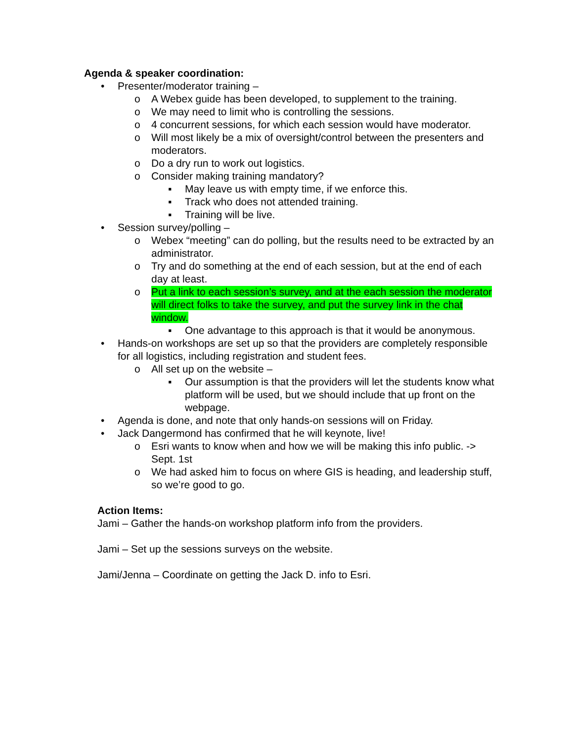Agenda & speaker coordination:
• Presenter/moderator training –
o A Webex guide has been developed, to supplement to the training.
o We may need to limit who is controlling the sessions.
o 4 concurrent sessions, for which each session would have moderator.
o Will most likely be a mix of oversight/control between the presenters and moderators.
o Do a dry run to work out logistics.
o Consider making training mandatory?
▪ May leave us with empty time, if we enforce this.
▪ Track who does not attended training.
▪ Training will be live.
• Session survey/polling –
o Webex “meeting” can do polling, but the results need to be extracted by an administrator.
o Try and do something at the end of each session, but at the end of each day at least.
o Put a link to each session’s survey, and at the each session the moderator will direct folks to take the survey, and put the survey link in the chat window.
▪ One advantage to this approach is that it would be anonymous.
• Hands-on workshops are set up so that the providers are completely responsible for all logistics, including registration and student fees.
o All set up on the website –
▪ Our assumption is that the providers will let the students know what platform will be used, but we should include that up front on the webpage.
• Agenda is done, and note that only hands-on sessions will on Friday.
• Jack Dangermond has confirmed that he will keynote, live!
o Esri wants to know when and how we will be making this info public. -> Sept. 1st
o We had asked him to focus on where GIS is heading, and leadership stuff, so we’re good to go.
Action Items:
Jami – Gather the hands-on workshop platform info from the providers.
Jami – Set up the sessions surveys on the website.
Jami/Jenna – Coordinate on getting the Jack D. info to Esri.